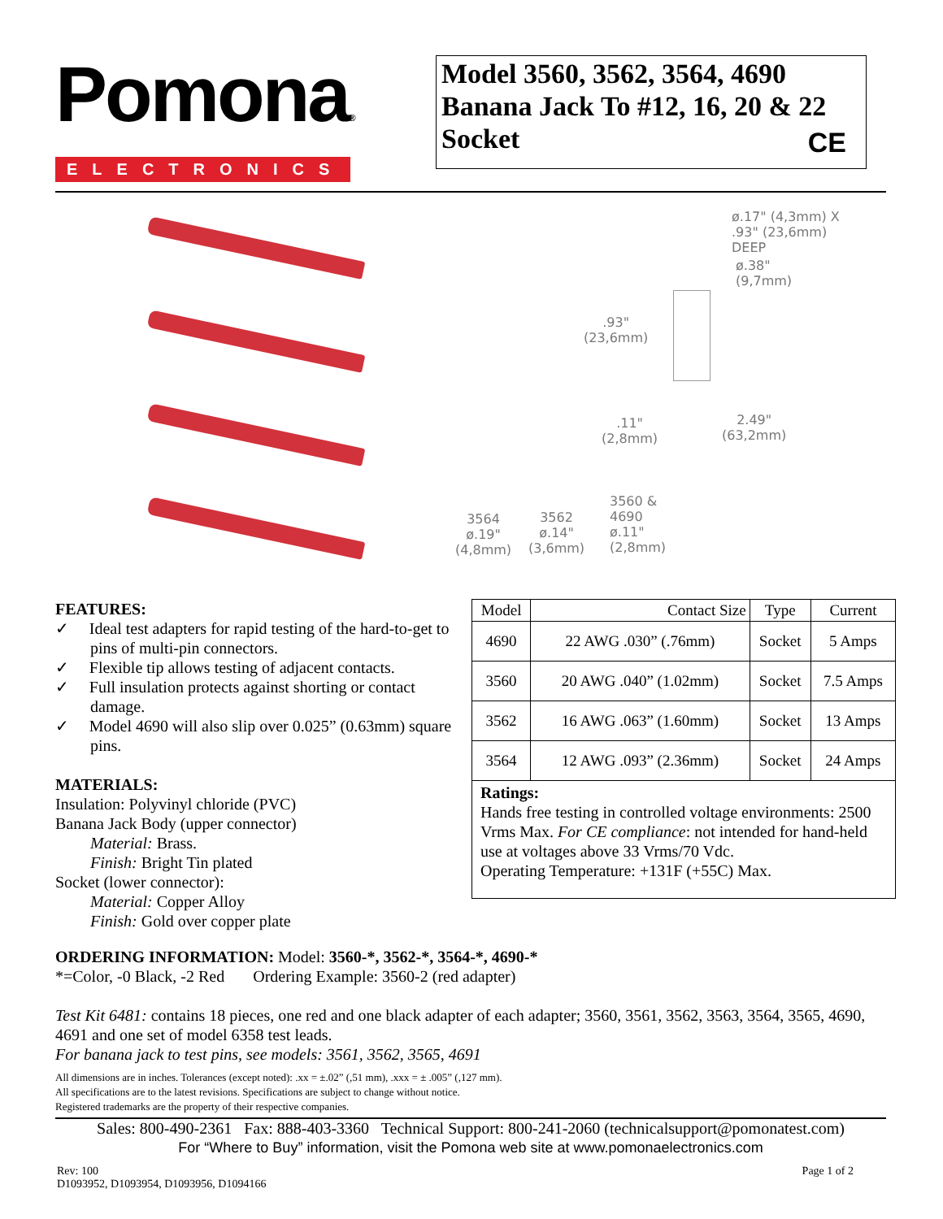Pomona®
ELECTRONICS
Model 3560, 3562, 3564, 4690
Banana Jack To #12, 16, 20 & 22
Socket
CE
ø.17" (4,3mm) X
.93" (23,6mm) DEEP
ø.38"
(9,7mm)
.93"
(23,6mm)
.11"
(2,8mm)
2.49"
(63,2mm)
3560 &
4690
ø.11"
(2,8mm)
3564
ø.19"
(4,8mm)
3562
ø.14"
(3,6mm)
FEATURES:
✓ Ideal test adapters for rapid testing of the hard-to-get to pins of multi-pin connectors.
✓ Flexible tip allows testing of adjacent contacts.
✓ Full insulation protects against shorting or contact damage.
✓ Model 4690 will also slip over 0.025” (0.63mm) square pins.
MATERIALS:
Insulation: Polyvinyl chloride (PVC)
Banana Jack Body (upper connector)
Material: Brass.
Finish: Bright Tin plated
Socket (lower connector):
Material: Copper Alloy
Finish: Gold over copper plate
| Model | Contact Size | Type | Current |
| --- | --- | --- | --- |
| 4690 | 22 AWG .030” (.76mm) | Socket | 5 Amps |
| 3560 | 20 AWG .040” (1.02mm) | Socket | 7.5 Amps |
| 3562 | 16 AWG .063” (1.60mm) | Socket | 13 Amps |
| 3564 | 12 AWG .093” (2.36mm) | Socket | 24 Amps |
Ratings:
Hands free testing in controlled voltage environments: 2500 Vrms Max. For CE compliance: not intended for hand-held use at voltages above 33 Vrms/70 Vdc.
Operating Temperature: +131F (+55C) Max.
ORDERING INFORMATION: Model: 3560-*, 3562-*, 3564-*, 4690-*
*=Color, -0 Black, -2 Red Ordering Example: 3560-2 (red adapter)
Test Kit 6481: contains 18 pieces, one red and one black adapter of each adapter; 3560, 3561, 3562, 3563, 3564, 3565, 4690, 4691 and one set of model 6358 test leads.
For banana jack to test pins, see models: 3561, 3562, 3565, 4691
All dimensions are in inches. Tolerances (except noted): .xx = ±.02” (,51 mm), .xxx = ± .005” (,127 mm).
All specifications are to the latest revisions. Specifications are subject to change without notice.
Registered trademarks are the property of their respective companies.
Sales: 800-490-2361 Fax: 888-403-3360 Technical Support: 800-241-2060 (technicalsupport@pomonatest.com)
For “Where to Buy” information, visit the Pomona web site at www.pomonaelectronics.com
Rev: 100
D1093952, D1093954, D1093956, D1094166
Page 1 of 2